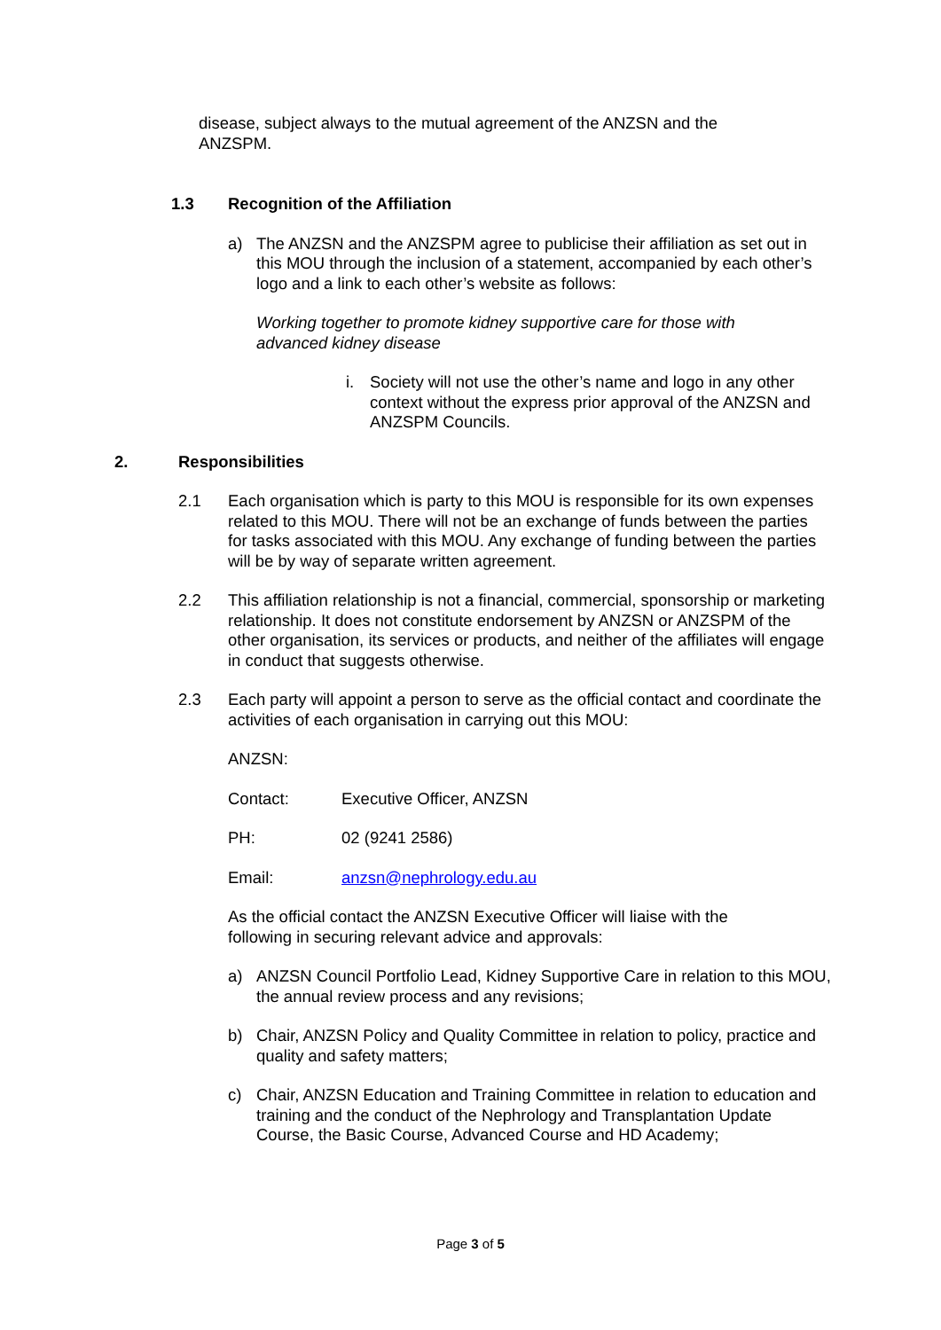disease, subject always to the mutual agreement of the ANZSN and the ANZSPM.
1.3 Recognition of the Affiliation
a) The ANZSN and the ANZSPM agree to publicise their affiliation as set out in this MOU through the inclusion of a statement, accompanied by each other’s logo and a link to each other’s website as follows:
Working together to promote kidney supportive care for those with advanced kidney disease
i. Society will not use the other’s name and logo in any other context without the express prior approval of the ANZSN and ANZSPM Councils.
2. Responsibilities
2.1 Each organisation which is party to this MOU is responsible for its own expenses related to this MOU. There will not be an exchange of funds between the parties for tasks associated with this MOU. Any exchange of funding between the parties will be by way of separate written agreement.
2.2 This affiliation relationship is not a financial, commercial, sponsorship or marketing relationship. It does not constitute endorsement by ANZSN or ANZSPM of the other organisation, its services or products, and neither of the affiliates will engage in conduct that suggests otherwise.
2.3 Each party will appoint a person to serve as the official contact and coordinate the activities of each organisation in carrying out this MOU:
ANZSN:
Contact: Executive Officer, ANZSN
PH: 02 (9241 2586)
Email: anzsn@nephrology.edu.au
As the official contact the ANZSN Executive Officer will liaise with the following in securing relevant advice and approvals:
a) ANZSN Council Portfolio Lead, Kidney Supportive Care in relation to this MOU, the annual review process and any revisions;
b) Chair, ANZSN Policy and Quality Committee in relation to policy, practice and quality and safety matters;
c) Chair, ANZSN Education and Training Committee in relation to education and training and the conduct of the Nephrology and Transplantation Update Course, the Basic Course, Advanced Course and HD Academy;
Page 3 of 5